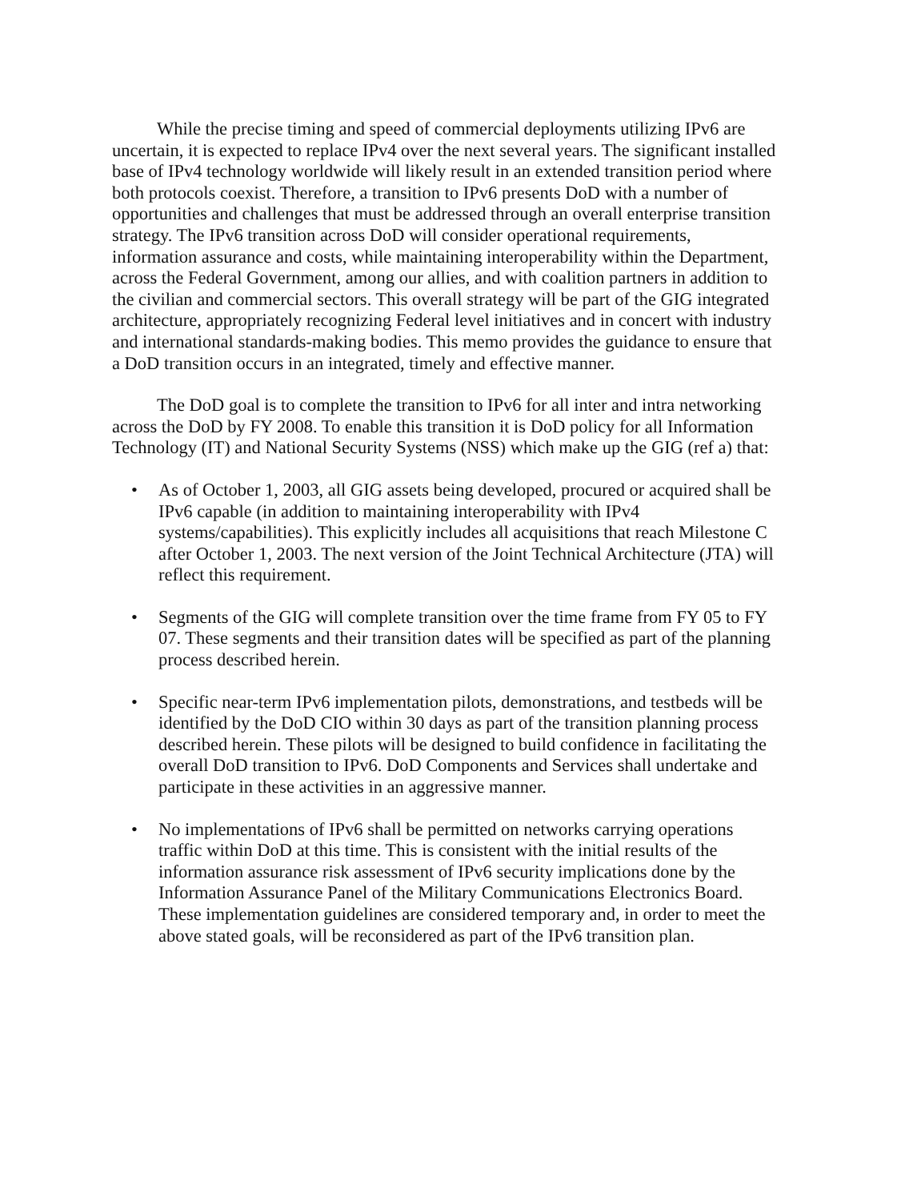While the precise timing and speed of commercial deployments utilizing IPv6 are uncertain, it is expected to replace IPv4 over the next several years. The significant installed base of IPv4 technology worldwide will likely result in an extended transition period where both protocols coexist. Therefore, a transition to IPv6 presents DoD with a number of opportunities and challenges that must be addressed through an overall enterprise transition strategy. The IPv6 transition across DoD will consider operational requirements, information assurance and costs, while maintaining interoperability within the Department, across the Federal Government, among our allies, and with coalition partners in addition to the civilian and commercial sectors. This overall strategy will be part of the GIG integrated architecture, appropriately recognizing Federal level initiatives and in concert with industry and international standards-making bodies. This memo provides the guidance to ensure that a DoD transition occurs in an integrated, timely and effective manner.
The DoD goal is to complete the transition to IPv6 for all inter and intra networking across the DoD by FY 2008. To enable this transition it is DoD policy for all Information Technology (IT) and National Security Systems (NSS) which make up the GIG (ref a) that:
• As of October 1, 2003, all GIG assets being developed, procured or acquired shall be IPv6 capable (in addition to maintaining interoperability with IPv4 systems/capabilities). This explicitly includes all acquisitions that reach Milestone C after October 1, 2003. The next version of the Joint Technical Architecture (JTA) will reflect this requirement.
• Segments of the GIG will complete transition over the time frame from FY 05 to FY 07. These segments and their transition dates will be specified as part of the planning process described herein.
• Specific near-term IPv6 implementation pilots, demonstrations, and testbeds will be identified by the DoD CIO within 30 days as part of the transition planning process described herein. These pilots will be designed to build confidence in facilitating the overall DoD transition to IPv6. DoD Components and Services shall undertake and participate in these activities in an aggressive manner.
• No implementations of IPv6 shall be permitted on networks carrying operations traffic within DoD at this time. This is consistent with the initial results of the information assurance risk assessment of IPv6 security implications done by the Information Assurance Panel of the Military Communications Electronics Board. These implementation guidelines are considered temporary and, in order to meet the above stated goals, will be reconsidered as part of the IPv6 transition plan.